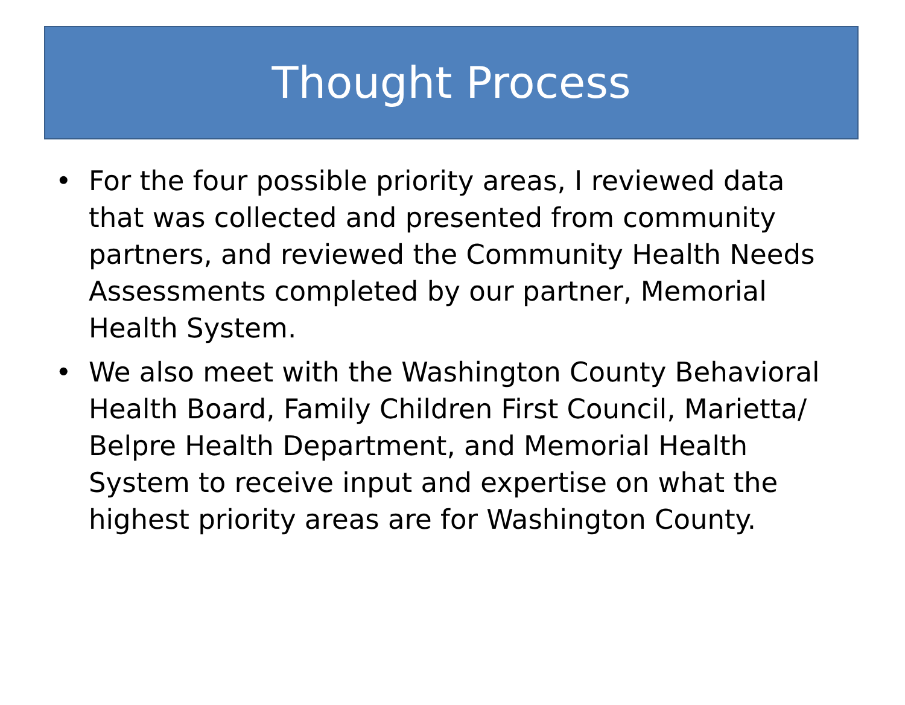Thought Process
• For the four possible priority areas, I reviewed data that was collected and presented from community partners, and reviewed the Community Health Needs Assessments completed by our partner, Memorial Health System.
• We also meet with the Washington County Behavioral Health Board, Family Children First Council, Marietta/ Belpre Health Department, and Memorial Health System to receive input and expertise on what the highest priority areas are for Washington County.